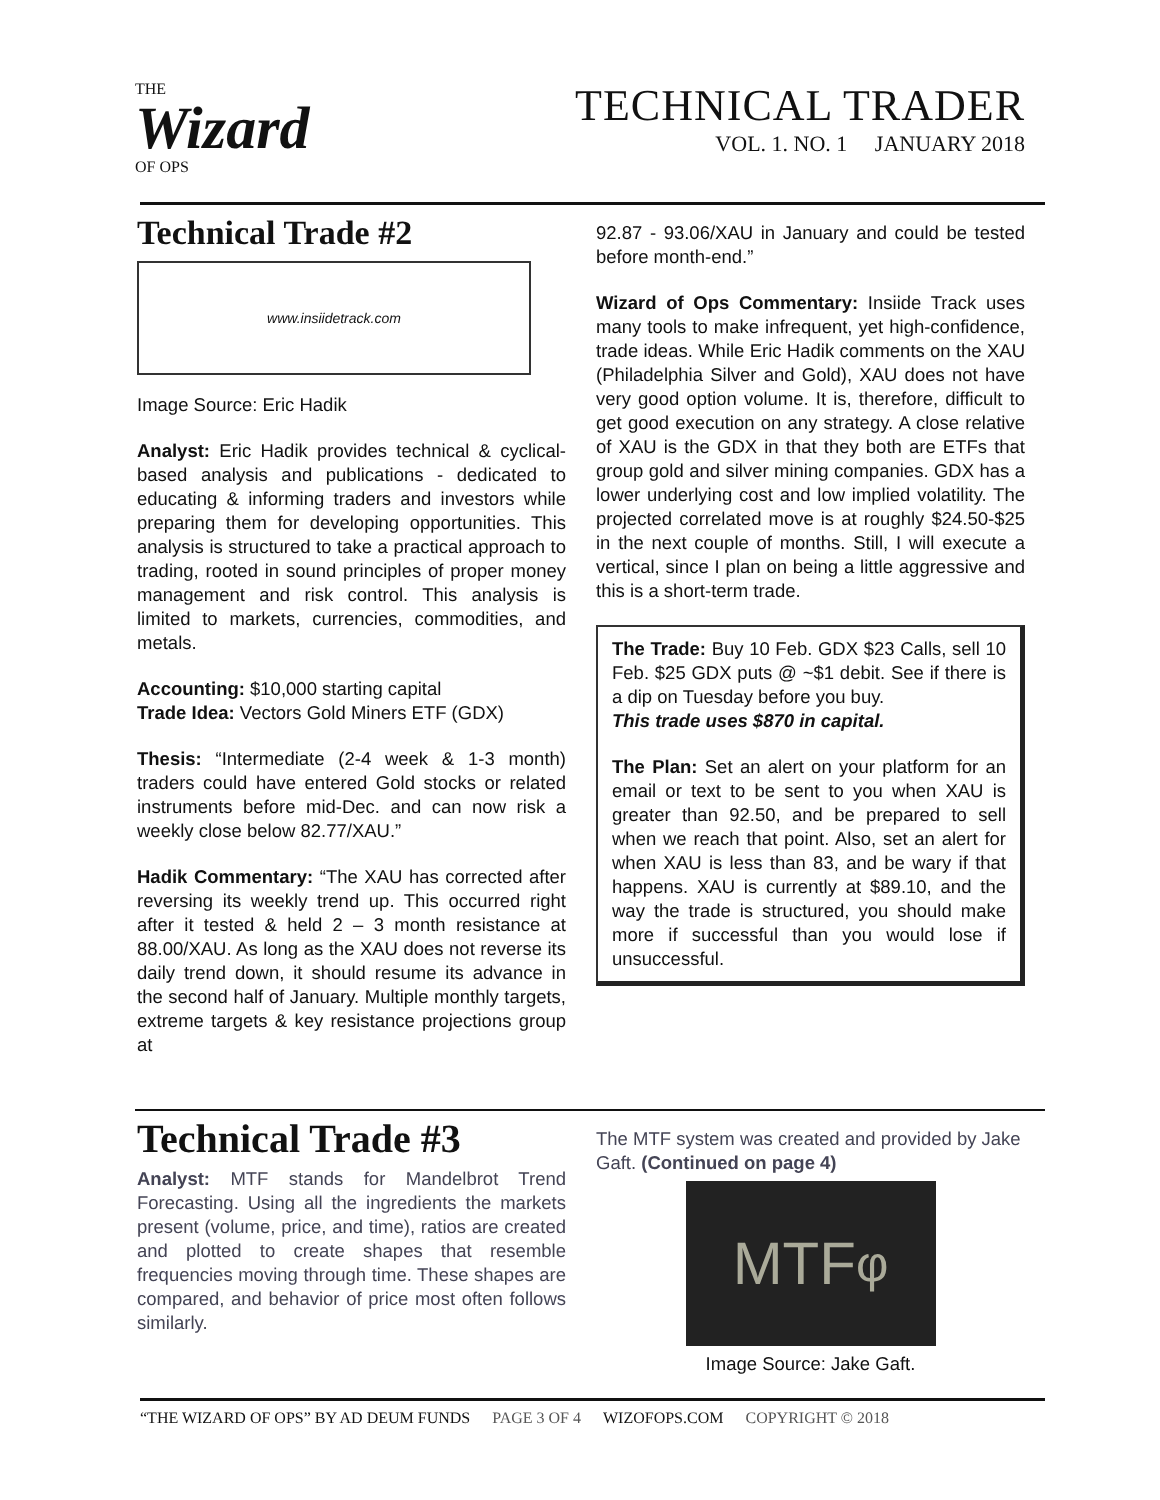THE
Wizard
OF OPS
TECHNICAL TRADER
VOL. 1. NO. 1 JANUARY 2018
Technical Trade #2
www.insiidetrack.com
Image Source: Eric Hadik
Analyst: Eric Hadik provides technical & cyclical-based analysis and publications - dedicated to educating & informing traders and investors while preparing them for developing opportunities. This analysis is structured to take a practical approach to trading, rooted in sound principles of proper money management and risk control. This analysis is limited to markets, currencies, commodities, and metals.
Accounting: $10,000 starting capital
Trade Idea: Vectors Gold Miners ETF (GDX)
Thesis: “Intermediate (2-4 week & 1-3 month) traders could have entered Gold stocks or related instruments before mid-Dec. and can now risk a weekly close below 82.77/XAU.”
Hadik Commentary: “The XAU has corrected after reversing its weekly trend up. This occurred right after it tested & held 2 – 3 month resistance at 88.00/XAU. As long as the XAU does not reverse its daily trend down, it should resume its advance in the second half of January. Multiple monthly targets, extreme targets & key resistance projections group at
92.87 - 93.06/XAU in January and could be tested before month-end.”
Wizard of Ops Commentary: Insiide Track uses many tools to make infrequent, yet high-confidence, trade ideas. While Eric Hadik comments on the XAU (Philadelphia Silver and Gold), XAU does not have very good option volume. It is, therefore, difficult to get good execution on any strategy. A close relative of XAU is the GDX in that they both are ETFs that group gold and silver mining companies. GDX has a lower underlying cost and low implied volatility. The projected correlated move is at roughly $24.50-$25 in the next couple of months. Still, I will execute a vertical, since I plan on being a little aggressive and this is a short-term trade.
The Trade: Buy 10 Feb. GDX $23 Calls, sell 10 Feb. $25 GDX puts @ ~$1 debit. See if there is a dip on Tuesday before you buy.
This trade uses $870 in capital.
The Plan: Set an alert on your platform for an email or text to be sent to you when XAU is greater than 92.50, and be prepared to sell when we reach that point. Also, set an alert for when XAU is less than 83, and be wary if that happens. XAU is currently at $89.10, and the way the trade is structured, you should make more if successful than you would lose if unsuccessful.
Technical Trade #3
Analyst: MTF stands for Mandelbrot Trend Forecasting. Using all the ingredients the markets present (volume, price, and time), ratios are created and plotted to create shapes that resemble frequencies moving through time. These shapes are compared, and behavior of price most often follows similarly.
The MTF system was created and provided by Jake Gaft. (Continued on page 4)
MTF<sup>φ</sup>
Image Source: Jake Gaft.
“THE WIZARD OF OPS” BY AD DEUM FUNDS PAGE 3 OF 4 WIZOFOPS.COM COPYRIGHT © 2018